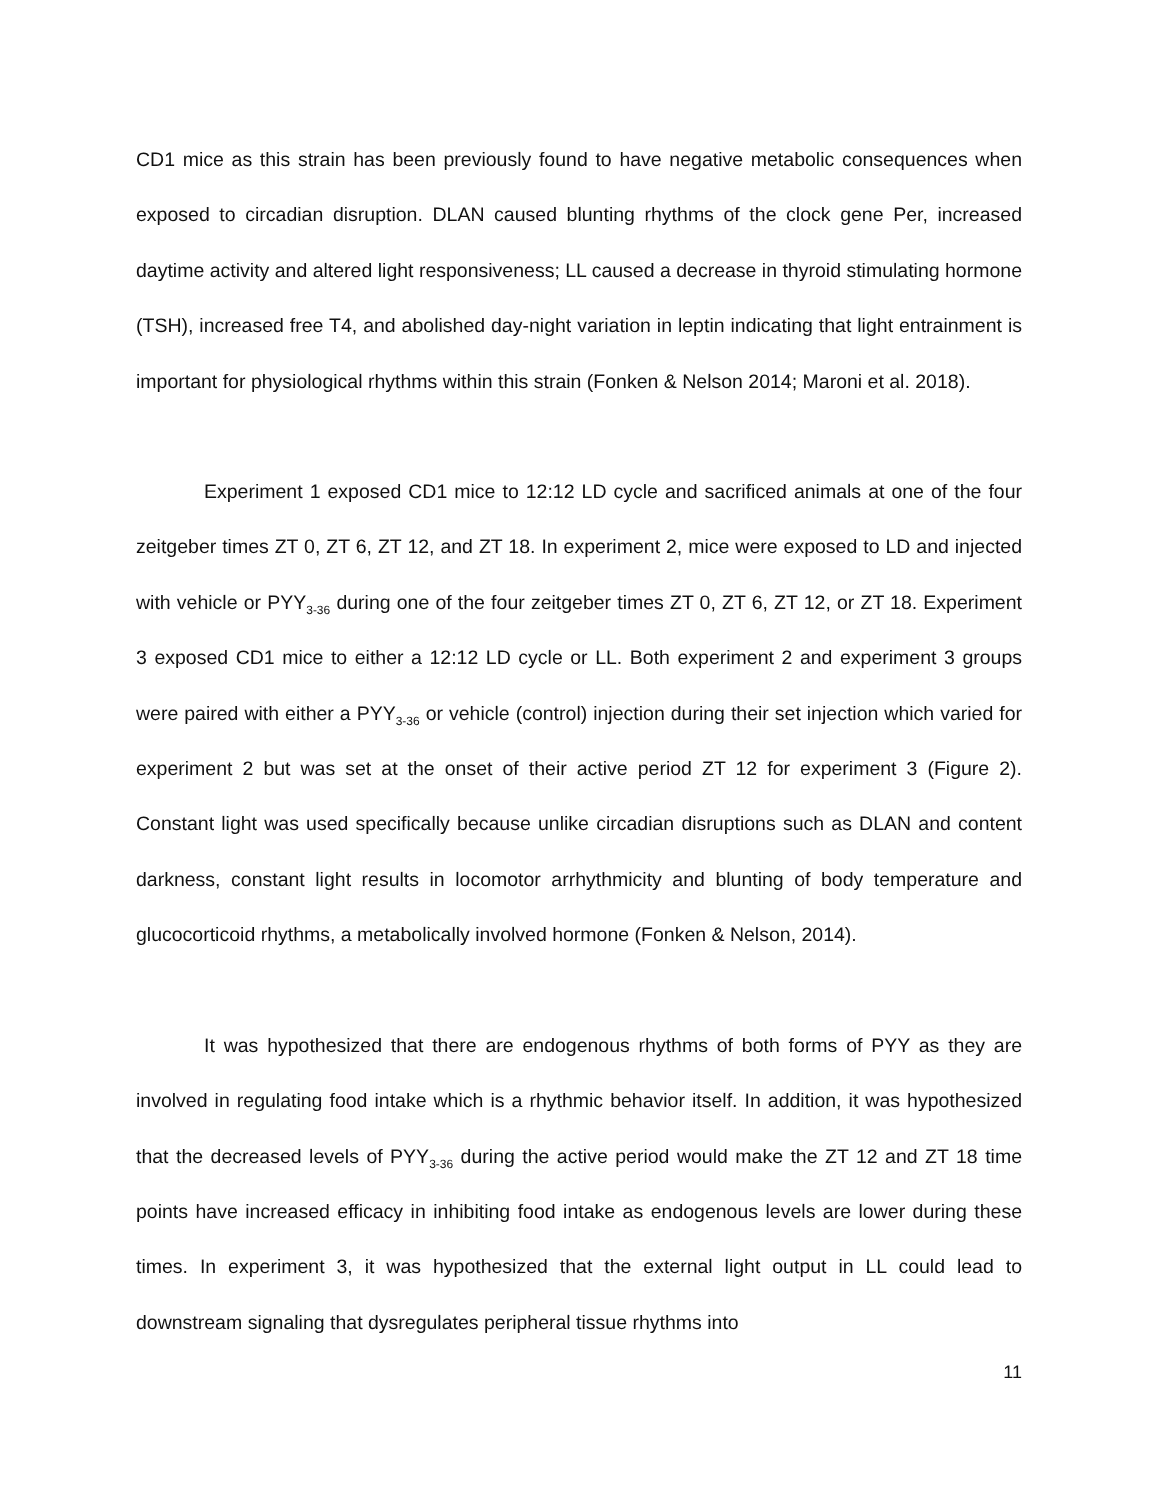CD1 mice as this strain has been previously found to have negative metabolic consequences when exposed to circadian disruption. DLAN caused blunting rhythms of the clock gene Per, increased daytime activity and altered light responsiveness; LL caused a decrease in thyroid stimulating hormone (TSH), increased free T4, and abolished day-night variation in leptin indicating that light entrainment is important for physiological rhythms within this strain (Fonken & Nelson 2014; Maroni et al. 2018).
Experiment 1 exposed CD1 mice to 12:12 LD cycle and sacrificed animals at one of the four zeitgeber times ZT 0, ZT 6, ZT 12, and ZT 18. In experiment 2, mice were exposed to LD and injected with vehicle or PYY<sub>3-36</sub> during one of the four zeitgeber times ZT 0, ZT 6, ZT 12, or ZT 18. Experiment 3 exposed CD1 mice to either a 12:12 LD cycle or LL. Both experiment 2 and experiment 3 groups were paired with either a PYY<sub>3-36</sub> or vehicle (control) injection during their set injection which varied for experiment 2 but was set at the onset of their active period ZT 12 for experiment 3 (Figure 2). Constant light was used specifically because unlike circadian disruptions such as DLAN and content darkness, constant light results in locomotor arrhythmicity and blunting of body temperature and glucocorticoid rhythms, a metabolically involved hormone (Fonken & Nelson, 2014).
It was hypothesized that there are endogenous rhythms of both forms of PYY as they are involved in regulating food intake which is a rhythmic behavior itself. In addition, it was hypothesized that the decreased levels of PYY<sub>3-36</sub> during the active period would make the ZT 12 and ZT 18 time points have increased efficacy in inhibiting food intake as endogenous levels are lower during these times. In experiment 3, it was hypothesized that the external light output in LL could lead to downstream signaling that dysregulates peripheral tissue rhythms into
11